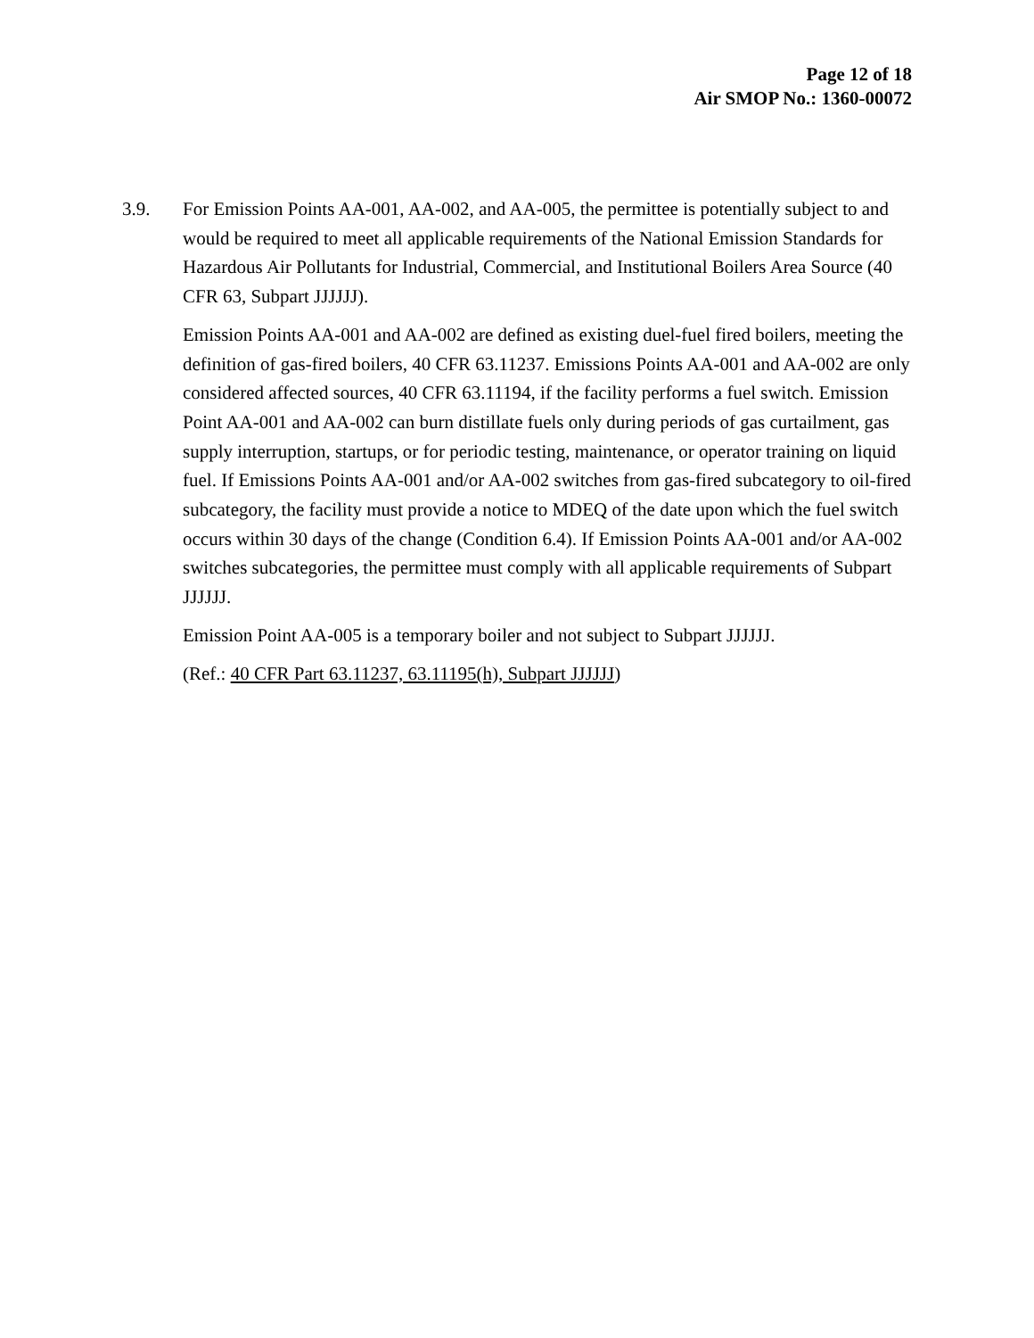Page 12 of 18
Air SMOP No.: 1360-00072
3.9. For Emission Points AA-001, AA-002, and AA-005, the permittee is potentially subject to and would be required to meet all applicable requirements of the National Emission Standards for Hazardous Air Pollutants for Industrial, Commercial, and Institutional Boilers Area Source (40 CFR 63, Subpart JJJJJJ).
Emission Points AA-001 and AA-002 are defined as existing duel-fuel fired boilers, meeting the definition of gas-fired boilers, 40 CFR 63.11237. Emissions Points AA-001 and AA-002 are only considered affected sources, 40 CFR 63.11194, if the facility performs a fuel switch. Emission Point AA-001 and AA-002 can burn distillate fuels only during periods of gas curtailment, gas supply interruption, startups, or for periodic testing, maintenance, or operator training on liquid fuel. If Emissions Points AA-001 and/or AA-002 switches from gas-fired subcategory to oil-fired subcategory, the facility must provide a notice to MDEQ of the date upon which the fuel switch occurs within 30 days of the change (Condition 6.4). If Emission Points AA-001 and/or AA-002 switches subcategories, the permittee must comply with all applicable requirements of Subpart JJJJJJ.
Emission Point AA-005 is a temporary boiler and not subject to Subpart JJJJJJ.
(Ref.: 40 CFR Part 63.11237, 63.11195(h), Subpart JJJJJJ)